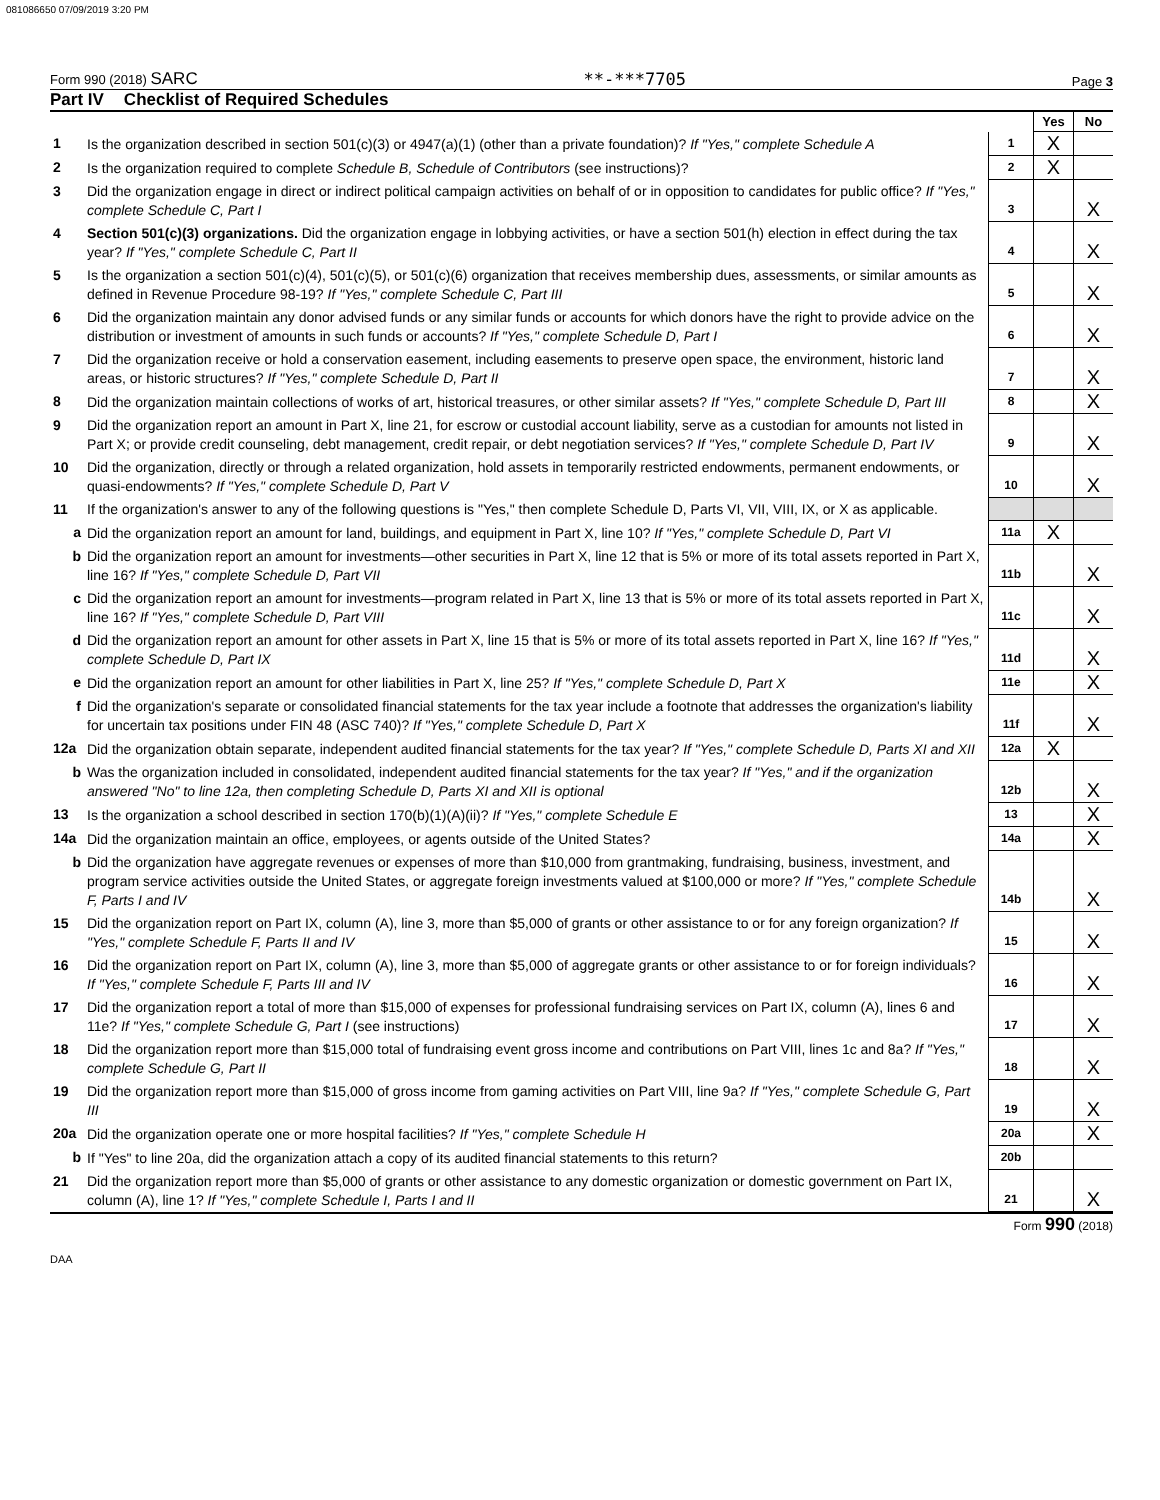081086650 07/09/2019 3:20 PM
Form 990 (2018) SARC **-***7705 Page 3
Part IV Checklist of Required Schedules
| | | | Yes | No |
| 1 | Is the organization described in section 501(c)(3) or 4947(a)(1) (other than a private foundation)? If "Yes," complete Schedule A | 1 | X | |
| 2 | Is the organization required to complete Schedule B, Schedule of Contributors (see instructions)? | 2 | X | |
| 3 | Did the organization engage in direct or indirect political campaign activities on behalf of or in opposition to candidates for public office? If "Yes," complete Schedule C, Part I | 3 | | X |
| 4 | Section 501(c)(3) organizations. Did the organization engage in lobbying activities, or have a section 501(h) election in effect during the tax year? If "Yes," complete Schedule C, Part II | 4 | | X |
| 5 | Is the organization a section 501(c)(4), 501(c)(5), or 501(c)(6) organization that receives membership dues, assessments, or similar amounts as defined in Revenue Procedure 98-19? If "Yes," complete Schedule C, Part III | 5 | | X |
| 6 | Did the organization maintain any donor advised funds or any similar funds or accounts for which donors have the right to provide advice on the distribution or investment of amounts in such funds or accounts? If "Yes," complete Schedule D, Part I | 6 | | X |
| 7 | Did the organization receive or hold a conservation easement, including easements to preserve open space, the environment, historic land areas, or historic structures? If "Yes," complete Schedule D, Part II | 7 | | X |
| 8 | Did the organization maintain collections of works of art, historical treasures, or other similar assets? If "Yes," complete Schedule D, Part III | 8 | | X |
| 9 | Did the organization report an amount in Part X, line 21, for escrow or custodial account liability, serve as a custodian for amounts not listed in Part X; or provide credit counseling, debt management, credit repair, or debt negotiation services? If "Yes," complete Schedule D, Part IV | 9 | | X |
| 10 | Did the organization, directly or through a related organization, hold assets in temporarily restricted endowments, permanent endowments, or quasi-endowments? If "Yes," complete Schedule D, Part V | 10 | | X |
| 11 | If the organization's answer to any of the following questions is "Yes," then complete Schedule D, Parts VI, VII, VIII, IX, or X as applicable. | | | |
| a | Did the organization report an amount for land, buildings, and equipment in Part X, line 10? If "Yes," complete Schedule D, Part VI | 11a | X | |
| b | Did the organization report an amount for investments—other securities in Part X, line 12 that is 5% or more of its total assets reported in Part X, line 16? If "Yes," complete Schedule D, Part VII | 11b | | X |
| c | Did the organization report an amount for investments—program related in Part X, line 13 that is 5% or more of its total assets reported in Part X, line 16? If "Yes," complete Schedule D, Part VIII | 11c | | X |
| d | Did the organization report an amount for other assets in Part X, line 15 that is 5% or more of its total assets reported in Part X, line 16? If "Yes," complete Schedule D, Part IX | 11d | | X |
| e | Did the organization report an amount for other liabilities in Part X, line 25? If "Yes," complete Schedule D, Part X | 11e | | X |
| f | Did the organization's separate or consolidated financial statements for the tax year include a footnote that addresses the organization's liability for uncertain tax positions under FIN 48 (ASC 740)? If "Yes," complete Schedule D, Part X | 11f | | X |
| 12a | Did the organization obtain separate, independent audited financial statements for the tax year? If "Yes," complete Schedule D, Parts XI and XII | 12a | X | |
| b | Was the organization included in consolidated, independent audited financial statements for the tax year? If "Yes," and if the organization answered "No" to line 12a, then completing Schedule D, Parts XI and XII is optional | 12b | | X |
| 13 | Is the organization a school described in section 170(b)(1)(A)(ii)? If "Yes," complete Schedule E | 13 | | X |
| 14a | Did the organization maintain an office, employees, or agents outside of the United States? | 14a | | X |
| b | Did the organization have aggregate revenues or expenses of more than $10,000 from grantmaking, fundraising, business, investment, and program service activities outside the United States, or aggregate foreign investments valued at $100,000 or more? If "Yes," complete Schedule F, Parts I and IV | 14b | | X |
| 15 | Did the organization report on Part IX, column (A), line 3, more than $5,000 of grants or other assistance to or for any foreign organization? If "Yes," complete Schedule F, Parts II and IV | 15 | | X |
| 16 | Did the organization report on Part IX, column (A), line 3, more than $5,000 of aggregate grants or other assistance to or for foreign individuals? If "Yes," complete Schedule F, Parts III and IV | 16 | | X |
| 17 | Did the organization report a total of more than $15,000 of expenses for professional fundraising services on Part IX, column (A), lines 6 and 11e? If "Yes," complete Schedule G, Part I (see instructions) | 17 | | X |
| 18 | Did the organization report more than $15,000 total of fundraising event gross income and contributions on Part VIII, lines 1c and 8a? If "Yes," complete Schedule G, Part II | 18 | | X |
| 19 | Did the organization report more than $15,000 of gross income from gaming activities on Part VIII, line 9a? If "Yes," complete Schedule G, Part III | 19 | | X |
| 20a | Did the organization operate one or more hospital facilities? If "Yes," complete Schedule H | 20a | | X |
| b | If "Yes" to line 20a, did the organization attach a copy of its audited financial statements to this return? | 20b | | |
| 21 | Did the organization report more than $5,000 of grants or other assistance to any domestic organization or domestic government on Part IX, column (A), line 1? If "Yes," complete Schedule I, Parts I and II | 21 | | X |
Form 990 (2018)
DAA